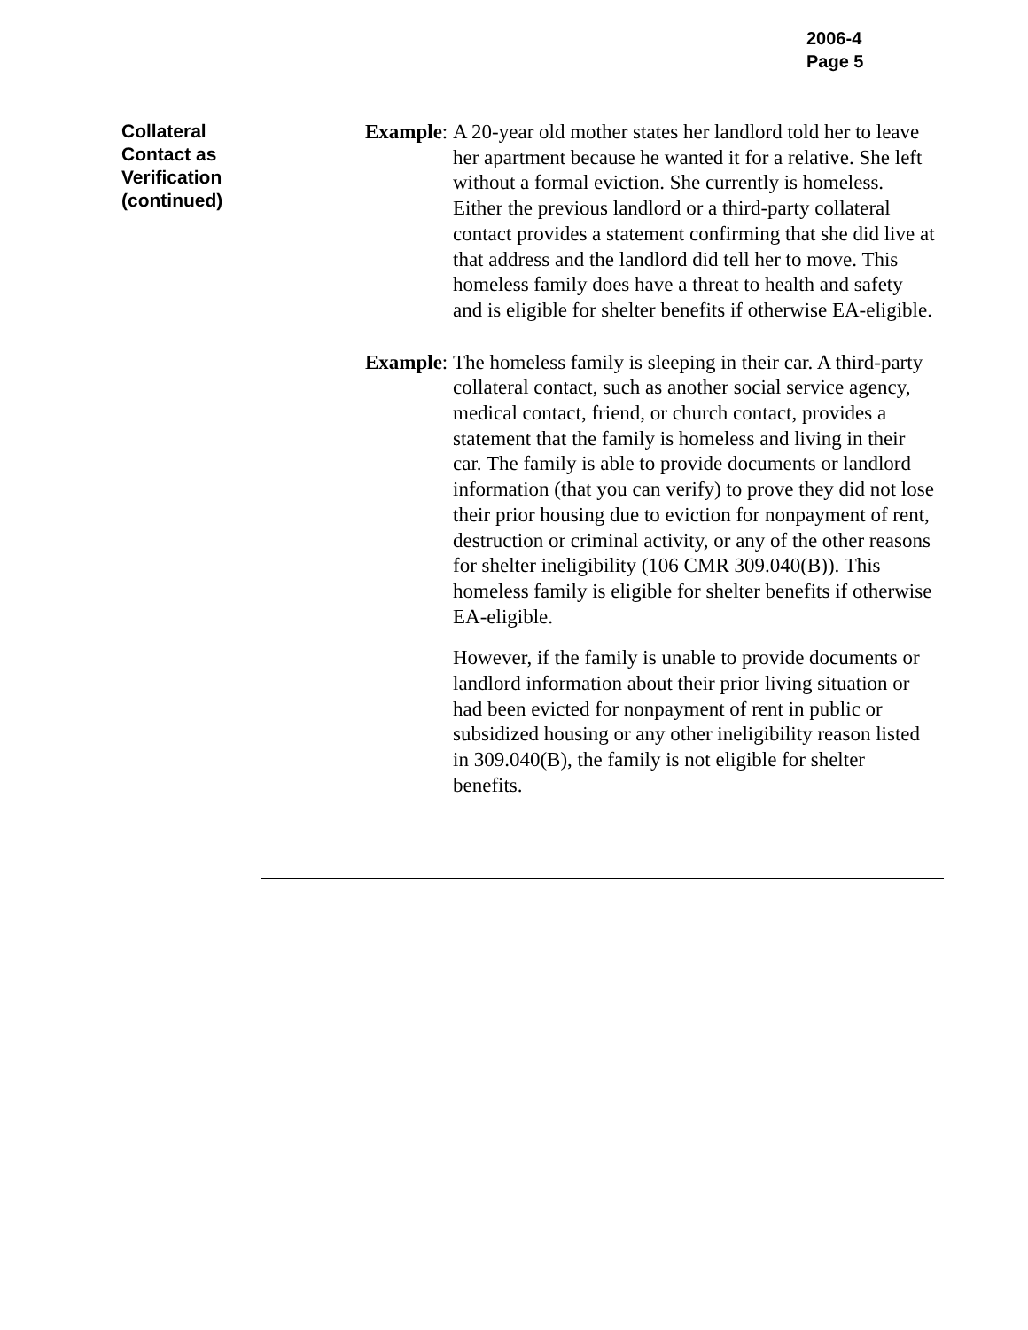2006-4
Page 5
Collateral Contact as Verification (continued)
Example: A 20-year old mother states her landlord told her to leave her apartment because he wanted it for a relative. She left without a formal eviction. She currently is homeless. Either the previous landlord or a third-party collateral contact provides a statement confirming that she did live at that address and the landlord did tell her to move. This homeless family does have a threat to health and safety and is eligible for shelter benefits if otherwise EA-eligible.
Example: The homeless family is sleeping in their car. A third-party collateral contact, such as another social service agency, medical contact, friend, or church contact, provides a statement that the family is homeless and living in their car. The family is able to provide documents or landlord information (that you can verify) to prove they did not lose their prior housing due to eviction for nonpayment of rent, destruction or criminal activity, or any of the other reasons for shelter ineligibility (106 CMR 309.040(B)). This homeless family is eligible for shelter benefits if otherwise EA-eligible.
However, if the family is unable to provide documents or landlord information about their prior living situation or had been evicted for nonpayment of rent in public or subsidized housing or any other ineligibility reason listed in 309.040(B), the family is not eligible for shelter benefits.